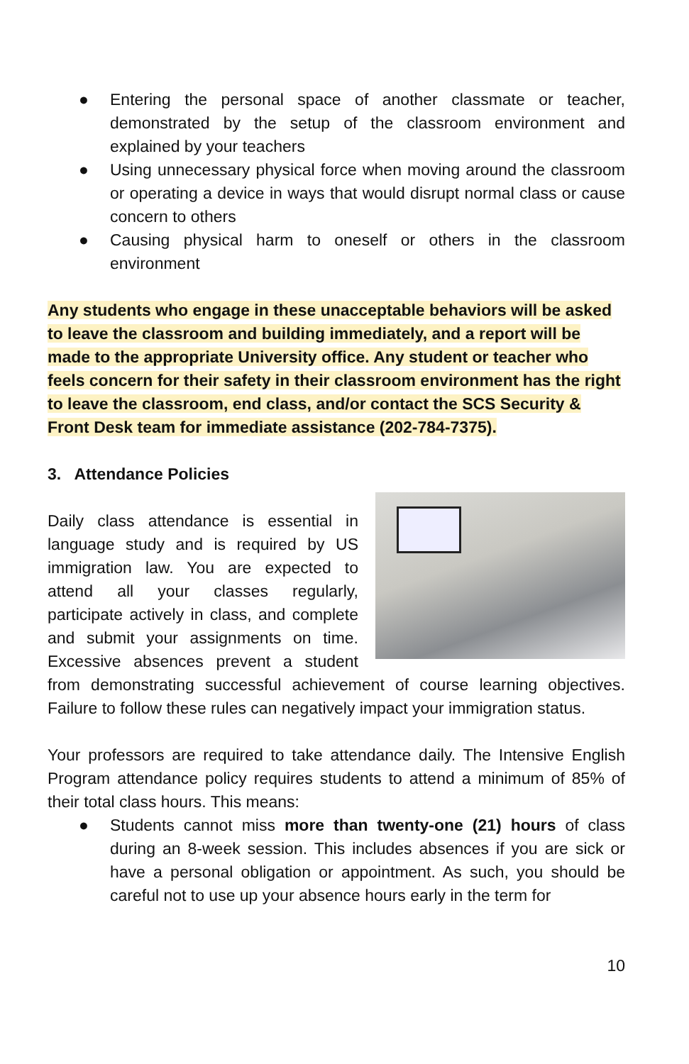● Entering the personal space of another classmate or teacher, demonstrated by the setup of the classroom environment and explained by your teachers
● Using unnecessary physical force when moving around the classroom or operating a device in ways that would disrupt normal class or cause concern to others
● Causing physical harm to oneself or others in the classroom environment
Any students who engage in these unacceptable behaviors will be asked to leave the classroom and building immediately, and a report will be made to the appropriate University office. Any student or teacher who feels concern for their safety in their classroom environment has the right to leave the classroom, end class, and/or contact the SCS Security & Front Desk team for immediate assistance (202-784-7375).
3. Attendance Policies
Daily class attendance is essential in language study and is required by US immigration law. You are expected to attend all your classes regularly, participate actively in class, and complete and submit your assignments on time. Excessive absences prevent a student from demonstrating successful achievement of course learning objectives. Failure to follow these rules can negatively impact your immigration status.
Your professors are required to take attendance daily. The Intensive English Program attendance policy requires students to attend a minimum of 85% of their total class hours. This means:
● Students cannot miss more than twenty-one (21) hours of class during an 8-week session. This includes absences if you are sick or have a personal obligation or appointment. As such, you should be careful not to use up your absence hours early in the term for
10